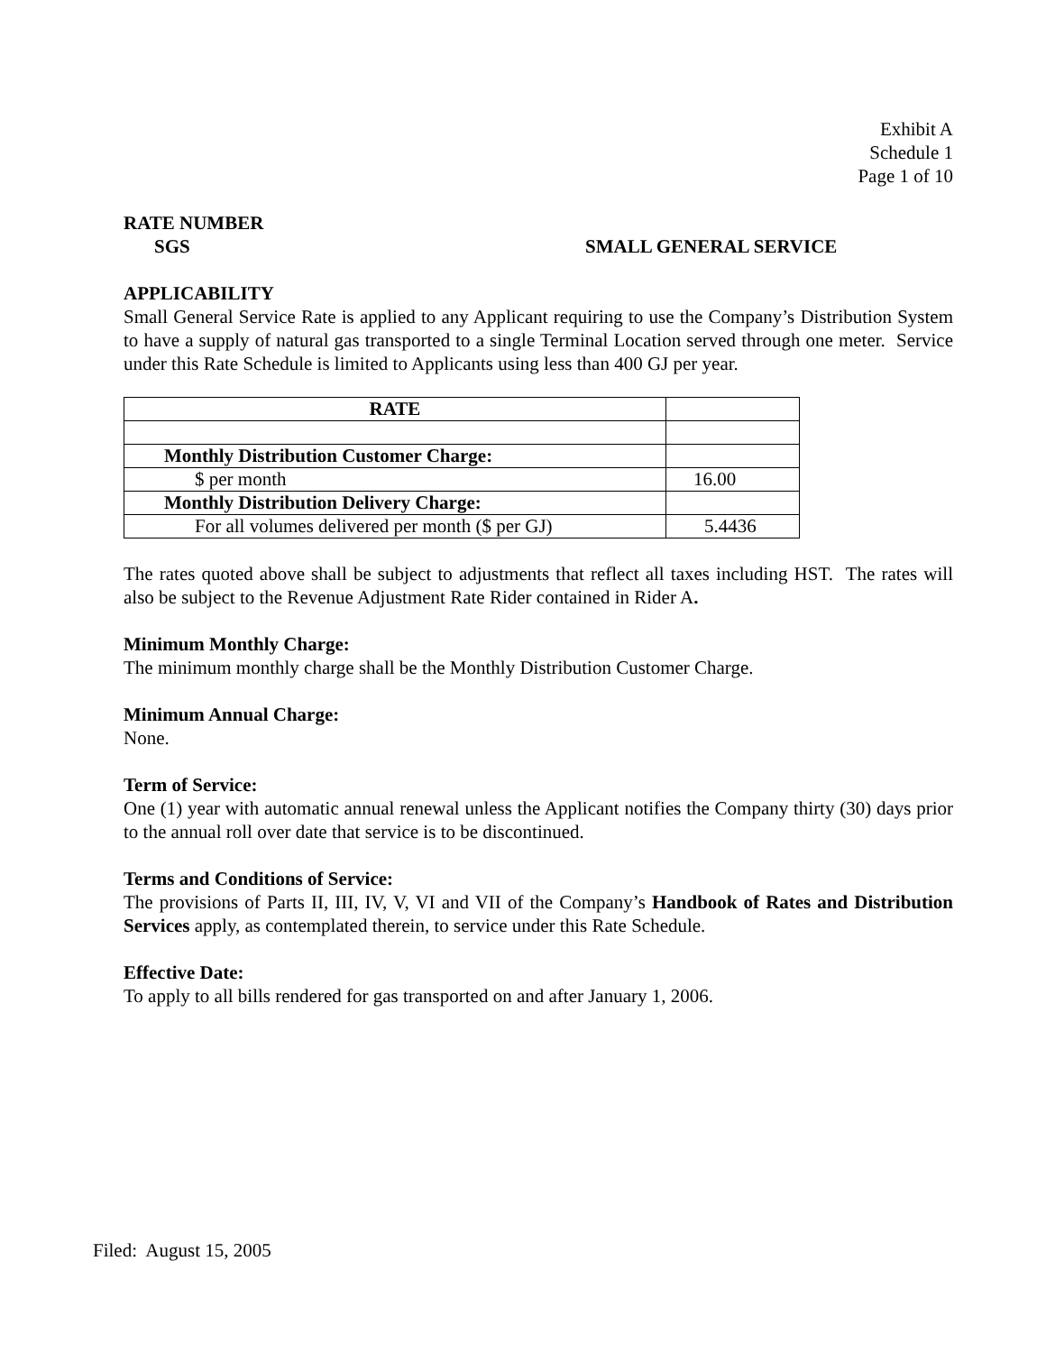Exhibit A
Schedule 1
Page 1 of 10
RATE NUMBER
SGS SMALL GENERAL SERVICE
APPLICABILITY
Small General Service Rate is applied to any Applicant requiring to use the Company’s Distribution System to have a supply of natural gas transported to a single Terminal Location served through one meter. Service under this Rate Schedule is limited to Applicants using less than 400 GJ per year.
| RATE | |
| Monthly Distribution Customer Charge: | |
| $ per month | 16.00 |
| Monthly Distribution Delivery Charge: | |
| For all volumes delivered per month ($ per GJ) | 5.4436 |
The rates quoted above shall be subject to adjustments that reflect all taxes including HST. The rates will also be subject to the Revenue Adjustment Rate Rider contained in Rider A.
Minimum Monthly Charge:
The minimum monthly charge shall be the Monthly Distribution Customer Charge.
Minimum Annual Charge:
None.
Term of Service:
One (1) year with automatic annual renewal unless the Applicant notifies the Company thirty (30) days prior to the annual roll over date that service is to be discontinued.
Terms and Conditions of Service:
The provisions of Parts II, III, IV, V, VI and VII of the Company’s Handbook of Rates and Distribution Services apply, as contemplated therein, to service under this Rate Schedule.
Effective Date:
To apply to all bills rendered for gas transported on and after January 1, 2006.
Filed: August 15, 2005